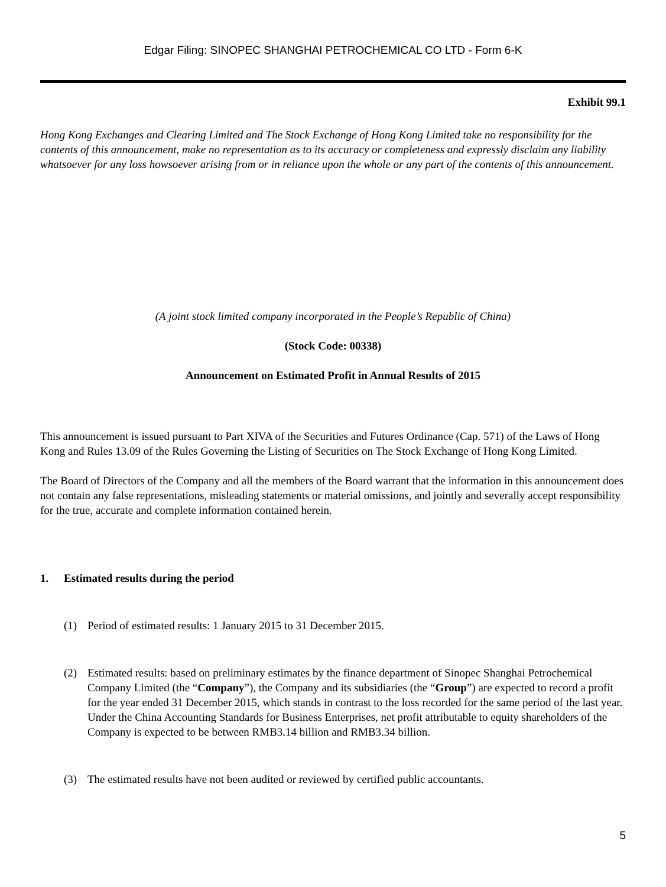Edgar Filing: SINOPEC SHANGHAI PETROCHEMICAL CO LTD - Form 6-K
Exhibit 99.1
Hong Kong Exchanges and Clearing Limited and The Stock Exchange of Hong Kong Limited take no responsibility for the contents of this announcement, make no representation as to its accuracy or completeness and expressly disclaim any liability whatsoever for any loss howsoever arising from or in reliance upon the whole or any part of the contents of this announcement.
(A joint stock limited company incorporated in the People’s Republic of China)
(Stock Code: 00338)
Announcement on Estimated Profit in Annual Results of 2015
This announcement is issued pursuant to Part XIVA of the Securities and Futures Ordinance (Cap. 571) of the Laws of Hong Kong and Rules 13.09 of the Rules Governing the Listing of Securities on The Stock Exchange of Hong Kong Limited.
The Board of Directors of the Company and all the members of the Board warrant that the information in this announcement does not contain any false representations, misleading statements or material omissions, and jointly and severally accept responsibility for the true, accurate and complete information contained herein.
1. Estimated results during the period
(1) Period of estimated results: 1 January 2015 to 31 December 2015.
(2) Estimated results: based on preliminary estimates by the finance department of Sinopec Shanghai Petrochemical Company Limited (the “Company”), the Company and its subsidiaries (the “Group”) are expected to record a profit for the year ended 31 December 2015, which stands in contrast to the loss recorded for the same period of the last year. Under the China Accounting Standards for Business Enterprises, net profit attributable to equity shareholders of the Company is expected to be between RMB3.14 billion and RMB3.34 billion.
(3) The estimated results have not been audited or reviewed by certified public accountants.
5